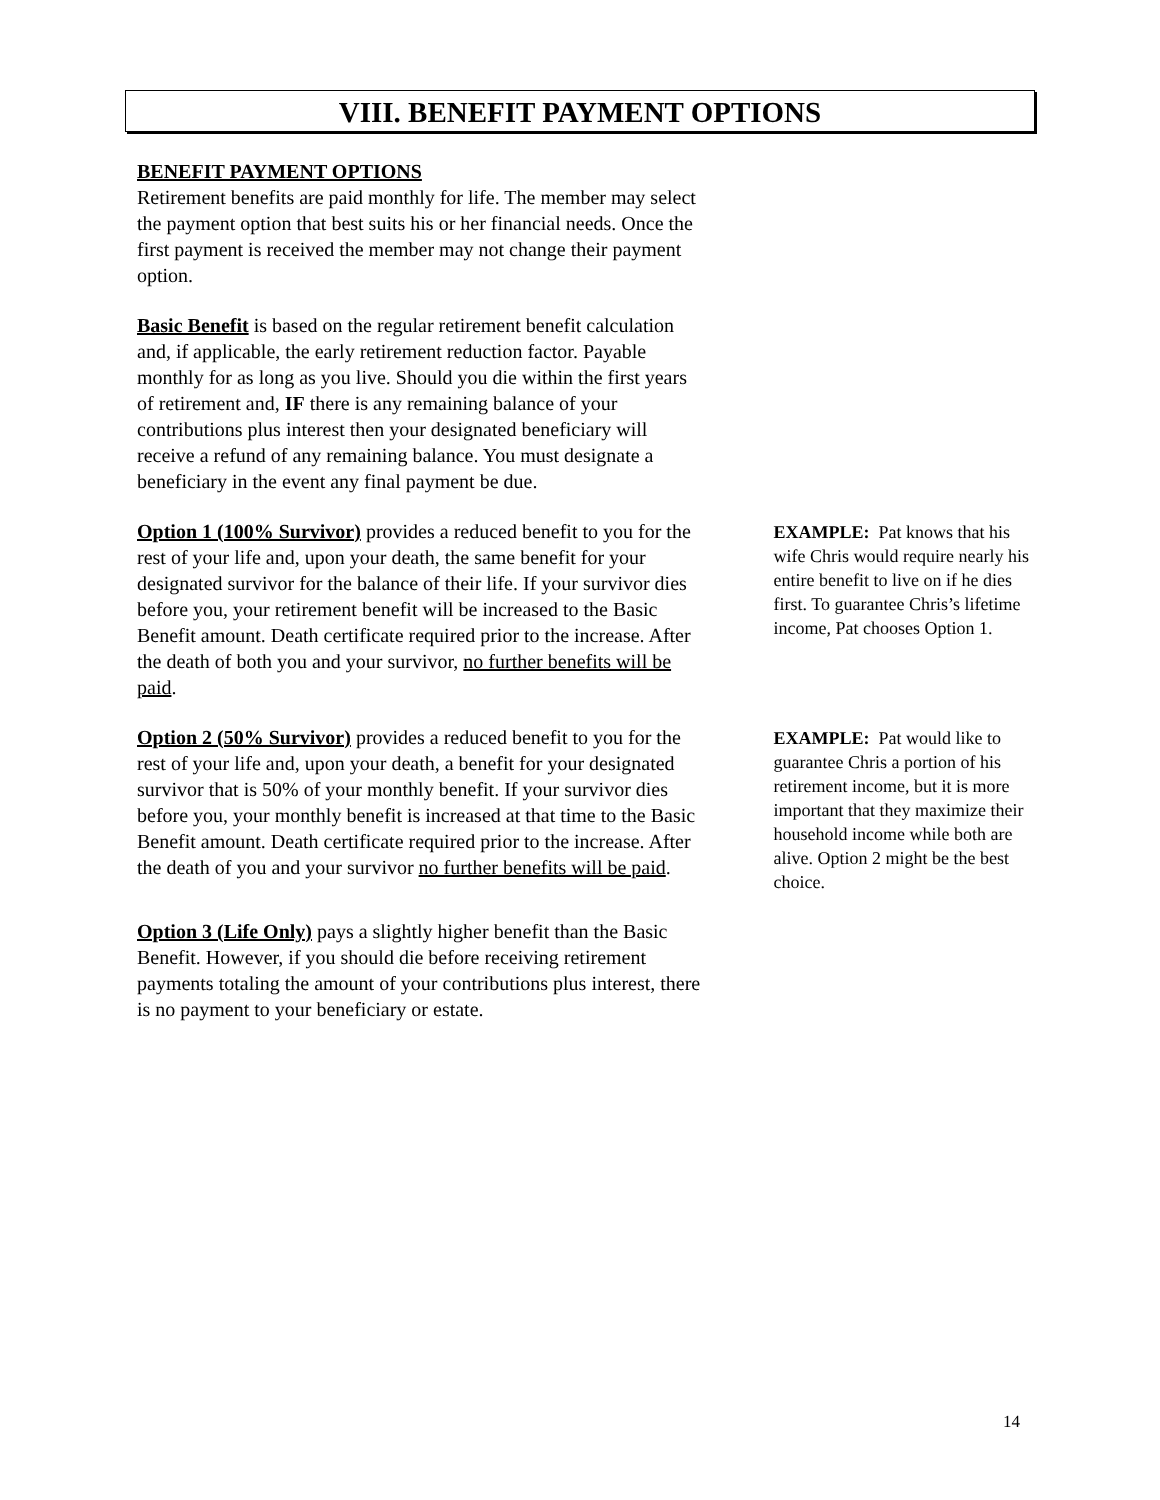VIII. BENEFIT PAYMENT OPTIONS
BENEFIT PAYMENT OPTIONS
Retirement benefits are paid monthly for life. The member may select the payment option that best suits his or her financial needs. Once the first payment is received the member may not change their payment option.
Basic Benefit is based on the regular retirement benefit calculation and, if applicable, the early retirement reduction factor. Payable monthly for as long as you live. Should you die within the first years of retirement and, IF there is any remaining balance of your contributions plus interest then your designated beneficiary will receive a refund of any remaining balance. You must designate a beneficiary in the event any final payment be due.
Option 1 (100% Survivor) provides a reduced benefit to you for the rest of your life and, upon your death, the same benefit for your designated survivor for the balance of their life. If your survivor dies before you, your retirement benefit will be increased to the Basic Benefit amount. Death certificate required prior to the increase. After the death of both you and your survivor, no further benefits will be paid.
EXAMPLE: Pat knows that his wife Chris would require nearly his entire benefit to live on if he dies first. To guarantee Chris’s lifetime income, Pat chooses Option 1.
Option 2 (50% Survivor) provides a reduced benefit to you for the rest of your life and, upon your death, a benefit for your designated survivor that is 50% of your monthly benefit. If your survivor dies before you, your monthly benefit is increased at that time to the Basic Benefit amount. Death certificate required prior to the increase. After the death of you and your survivor no further benefits will be paid.
EXAMPLE: Pat would like to guarantee Chris a portion of his retirement income, but it is more important that they maximize their household income while both are alive. Option 2 might be the best choice.
Option 3 (Life Only) pays a slightly higher benefit than the Basic Benefit. However, if you should die before receiving retirement payments totaling the amount of your contributions plus interest, there is no payment to your beneficiary or estate.
14